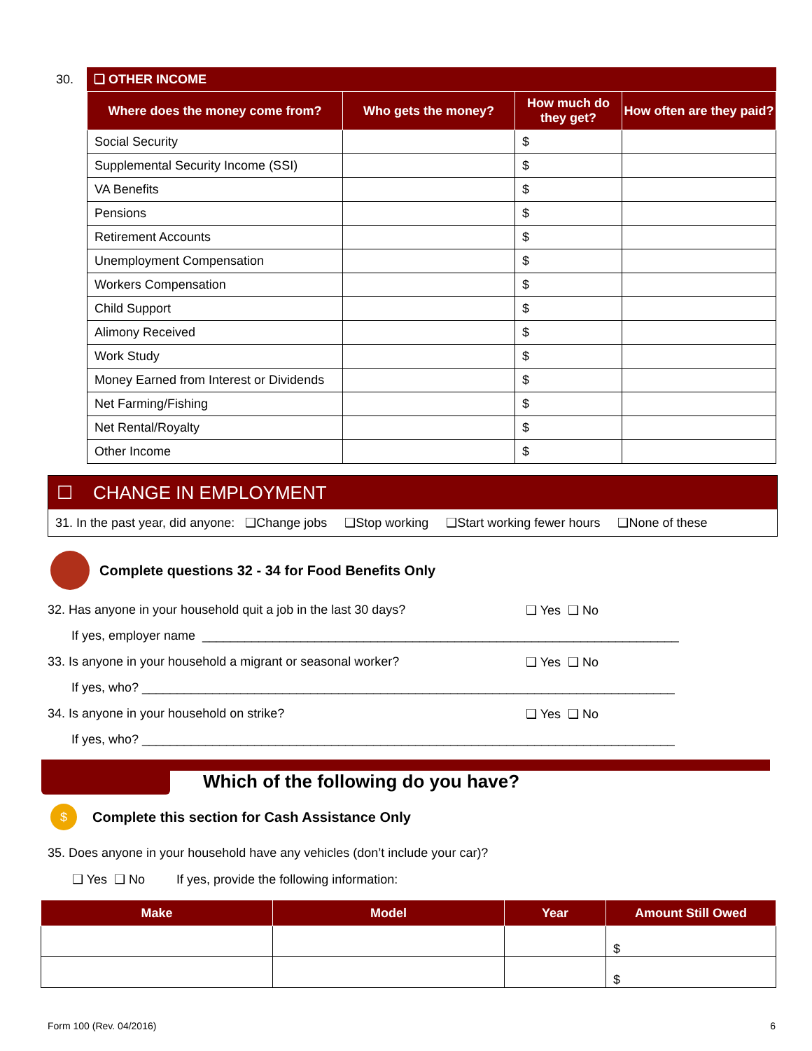30.
❑ OTHER INCOME
| Where does the money come from? | Who gets the money? | How much do they get? | How often are they paid? |
| --- | --- | --- | --- |
| Social Security | | $ | |
| Supplemental Security Income (SSI) | | $ | |
| VA Benefits | | $ | |
| Pensions | | $ | |
| Retirement Accounts | | $ | |
| Unemployment Compensation | | $ | |
| Workers Compensation | | $ | |
| Child Support | | $ | |
| Alimony Received | | $ | |
| Work Study | | $ | |
| Money Earned from Interest or Dividends | | $ | |
| Net Farming/Fishing | | $ | |
| Net Rental/Royalty | | $ | |
| Other Income | | $ | |
☐ CHANGE IN EMPLOYMENT
31. In the past year, did anyone: ❑Change jobs ❑Stop working ❑Start working fewer hours ❑None of these
Complete questions 32 - 34 for Food Benefits Only
32. Has anyone in your household quit a job in the last 30 days? ❑ Yes ❑ No
If yes, employer name ____________________________________________________________________
33. Is anyone in your household a migrant or seasonal worker? ❑ Yes ❑ No
If yes, who? ____________________________________________________________________________
34. Is anyone in your household on strike? ❑ Yes ❑ No
If yes, who? ____________________________________________________________________________
Which of the following do you have?
$ Complete this section for Cash Assistance Only
35. Does anyone in your household have any vehicles (don’t include your car)?
❑ Yes ❑ No If yes, provide the following information:
| Make | Model | Year | Amount Still Owed |
| --- | --- | --- | --- |
| | | | $ |
| | | | $ |
Form 100 (Rev. 04/2016) 6